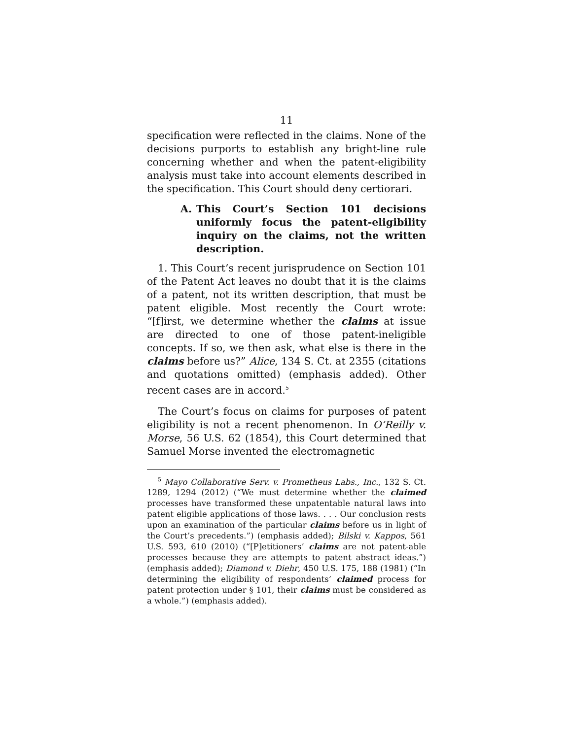11
specification were reflected in the claims. None of the decisions purports to establish any bright-line rule concerning whether and when the patent-eligibility analysis must take into account elements described in the specification. This Court should deny certiorari.
A. This Court’s Section 101 decisions uniformly focus the patent-eligibility inquiry on the claims, not the written description.
1. This Court’s recent jurisprudence on Section 101 of the Patent Act leaves no doubt that it is the claims of a patent, not its written description, that must be patent eligible. Most recently the Court wrote: “[f]irst, we determine whether the claims at issue are directed to one of those patent-ineligible concepts. If so, we then ask, what else is there in the claims before us?” Alice, 134 S. Ct. at 2355 (citations and quotations omitted) (emphasis added). Other recent cases are in accord.<sup>5</sup>
The Court’s focus on claims for purposes of patent eligibility is not a recent phenomenon. In O’Reilly v. Morse, 56 U.S. 62 (1854), this Court determined that Samuel Morse invented the electromagnetic
<sup>5</sup> Mayo Collaborative Serv. v. Prometheus Labs., Inc., 132 S. Ct. 1289, 1294 (2012) (“We must determine whether the claimed processes have transformed these unpatentable natural laws into patent eligible applications of those laws. . . . Our conclusion rests upon an examination of the particular claims before us in light of the Court’s precedents.”) (emphasis added); Bilski v. Kappos, 561 U.S. 593, 610 (2010) (“[P]etitioners’ claims are not patent-able processes because they are attempts to patent abstract ideas.”) (emphasis added); Diamond v. Diehr, 450 U.S. 175, 188 (1981) (“In determining the eligibility of respondents’ claimed process for patent protection under § 101, their claims must be considered as a whole.”) (emphasis added).